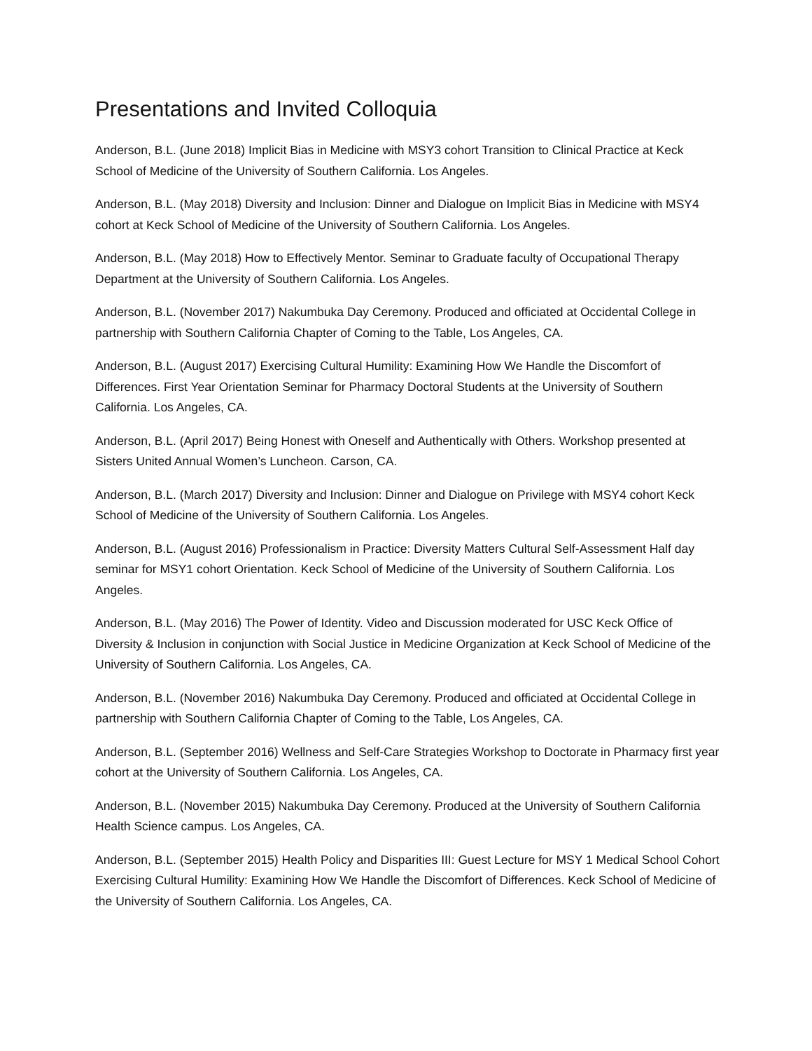Presentations and Invited Colloquia
Anderson, B.L. (June 2018) Implicit Bias in Medicine with MSY3 cohort Transition to Clinical Practice at Keck School of Medicine of the University of Southern California. Los Angeles.
Anderson, B.L. (May 2018) Diversity and Inclusion: Dinner and Dialogue on Implicit Bias in Medicine with MSY4 cohort at Keck School of Medicine of the University of Southern California. Los Angeles.
Anderson, B.L. (May 2018) How to Effectively Mentor. Seminar to Graduate faculty of Occupational Therapy Department at the University of Southern California. Los Angeles.
Anderson, B.L. (November 2017) Nakumbuka Day Ceremony. Produced and officiated at Occidental College in partnership with Southern California Chapter of Coming to the Table, Los Angeles, CA.
Anderson, B.L. (August 2017) Exercising Cultural Humility: Examining How We Handle the Discomfort of Differences. First Year Orientation Seminar for Pharmacy Doctoral Students at the University of Southern California. Los Angeles, CA.
Anderson, B.L. (April 2017) Being Honest with Oneself and Authentically with Others. Workshop presented at Sisters United Annual Women’s Luncheon. Carson, CA.
Anderson, B.L. (March 2017) Diversity and Inclusion: Dinner and Dialogue on Privilege with MSY4 cohort Keck School of Medicine of the University of Southern California. Los Angeles.
Anderson, B.L. (August 2016) Professionalism in Practice: Diversity Matters Cultural Self-Assessment Half day seminar for MSY1 cohort Orientation. Keck School of Medicine of the University of Southern California. Los Angeles.
Anderson, B.L. (May 2016) The Power of Identity. Video and Discussion moderated for USC Keck Office of Diversity & Inclusion in conjunction with Social Justice in Medicine Organization at Keck School of Medicine of the University of Southern California. Los Angeles, CA.
Anderson, B.L. (November 2016) Nakumbuka Day Ceremony. Produced and officiated at Occidental College in partnership with Southern California Chapter of Coming to the Table, Los Angeles, CA.
Anderson, B.L. (September 2016) Wellness and Self-Care Strategies Workshop to Doctorate in Pharmacy first year cohort at the University of Southern California. Los Angeles, CA.
Anderson, B.L. (November 2015) Nakumbuka Day Ceremony. Produced at the University of Southern California Health Science campus. Los Angeles, CA.
Anderson, B.L. (September 2015) Health Policy and Disparities III: Guest Lecture for MSY 1 Medical School Cohort Exercising Cultural Humility: Examining How We Handle the Discomfort of Differences. Keck School of Medicine of the University of Southern California. Los Angeles, CA.